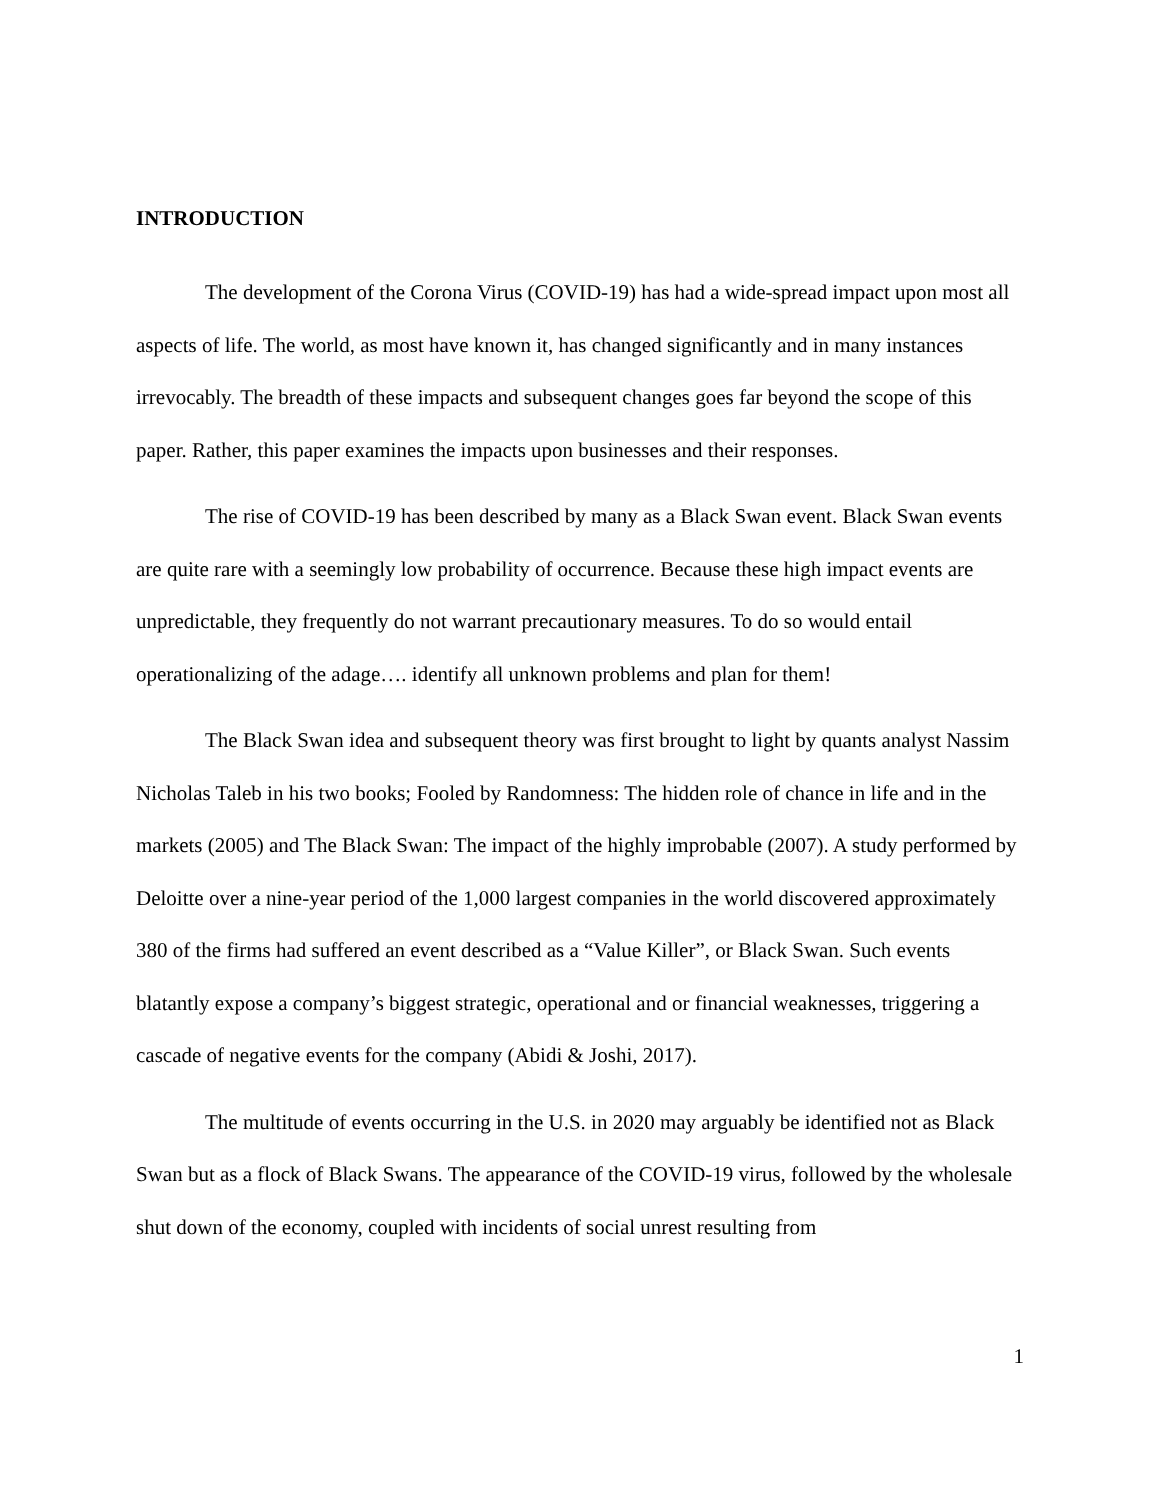INTRODUCTION
The development of the Corona Virus (COVID-19) has had a wide-spread impact upon most all aspects of life. The world, as most have known it, has changed significantly and in many instances irrevocably. The breadth of these impacts and subsequent changes goes far beyond the scope of this paper. Rather, this paper examines the impacts upon businesses and their responses.
The rise of COVID-19 has been described by many as a Black Swan event. Black Swan events are quite rare with a seemingly low probability of occurrence. Because these high impact events are unpredictable, they frequently do not warrant precautionary measures. To do so would entail operationalizing of the adage…. identify all unknown problems and plan for them!
The Black Swan idea and subsequent theory was first brought to light by quants analyst Nassim Nicholas Taleb in his two books; Fooled by Randomness: The hidden role of chance in life and in the markets (2005) and The Black Swan: The impact of the highly improbable (2007). A study performed by Deloitte over a nine-year period of the 1,000 largest companies in the world discovered approximately 380 of the firms had suffered an event described as a “Value Killer”, or Black Swan. Such events blatantly expose a company’s biggest strategic, operational and or financial weaknesses, triggering a cascade of negative events for the company (Abidi & Joshi, 2017).
The multitude of events occurring in the U.S. in 2020 may arguably be identified not as Black Swan but as a flock of Black Swans. The appearance of the COVID-19 virus, followed by the wholesale shut down of the economy, coupled with incidents of social unrest resulting from
1